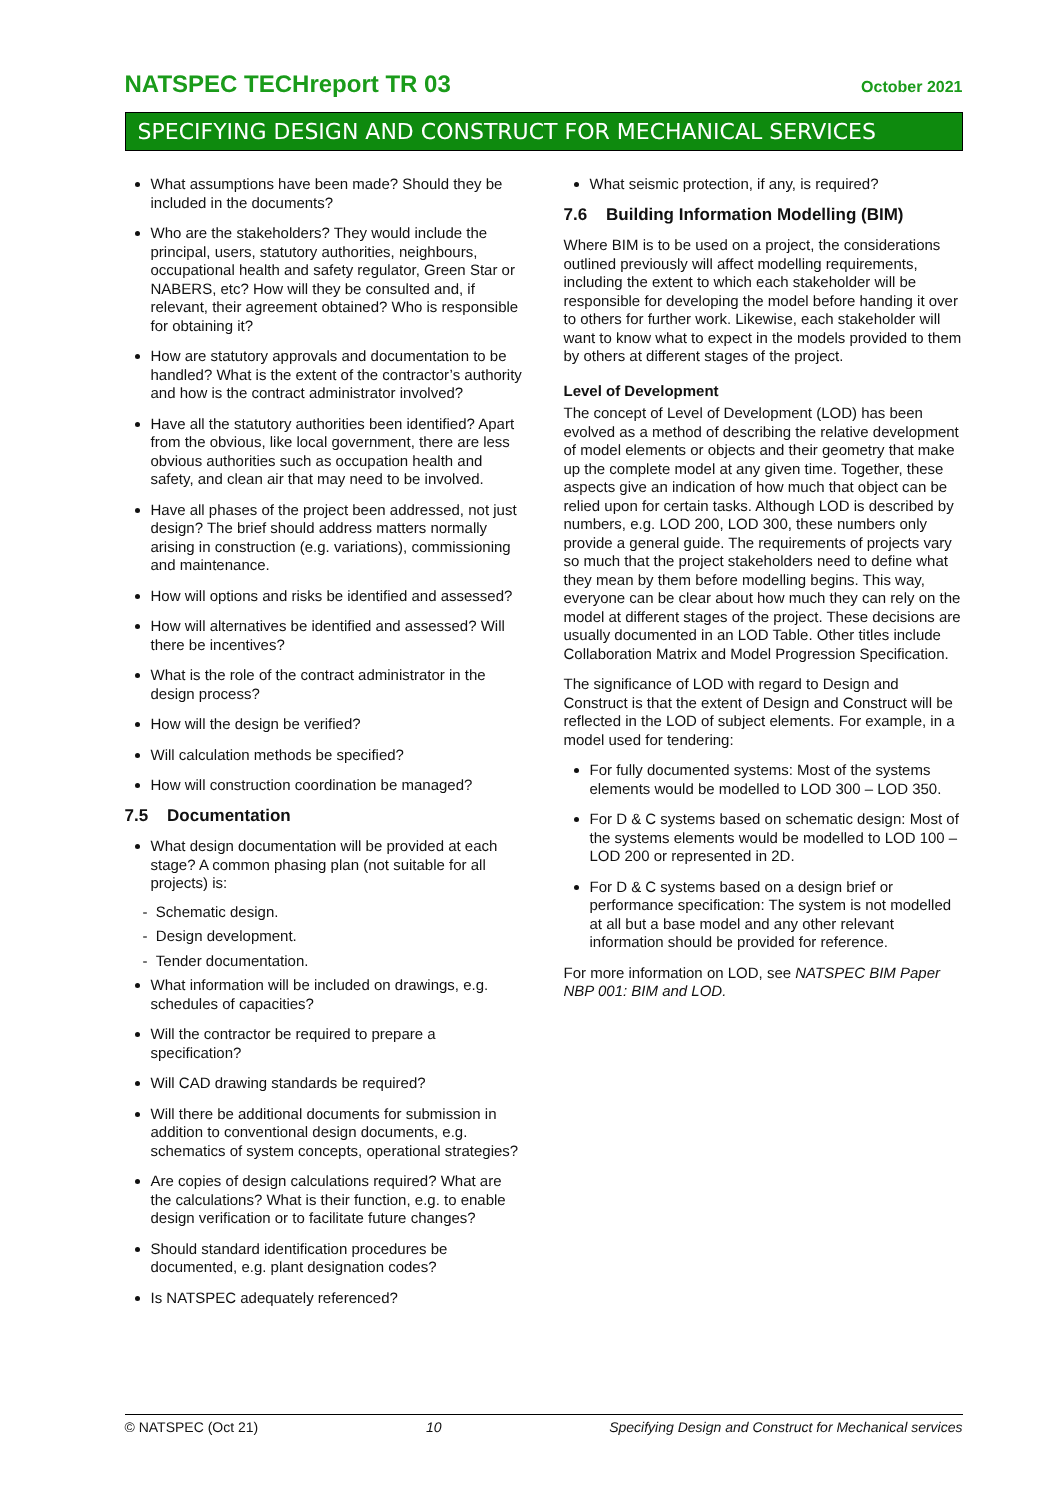NATSPEC TECHreport TR 03 October 2021
SPECIFYING DESIGN AND CONSTRUCT FOR MECHANICAL SERVICES
What assumptions have been made? Should they be included in the documents?
Who are the stakeholders? They would include the principal, users, statutory authorities, neighbours, occupational health and safety regulator, Green Star or NABERS, etc? How will they be consulted and, if relevant, their agreement obtained? Who is responsible for obtaining it?
How are statutory approvals and documentation to be handled? What is the extent of the contractor’s authority and how is the contract administrator involved?
Have all the statutory authorities been identified? Apart from the obvious, like local government, there are less obvious authorities such as occupation health and safety, and clean air that may need to be involved.
Have all phases of the project been addressed, not just design? The brief should address matters normally arising in construction (e.g. variations), commissioning and maintenance.
How will options and risks be identified and assessed?
How will alternatives be identified and assessed? Will there be incentives?
What is the role of the contract administrator in the design process?
How will the design be verified?
Will calculation methods be specified?
How will construction coordination be managed?
7.5 Documentation
What design documentation will be provided at each stage? A common phasing plan (not suitable for all projects) is:
- Schematic design.
- Design development.
- Tender documentation.
What information will be included on drawings, e.g. schedules of capacities?
Will the contractor be required to prepare a specification?
Will CAD drawing standards be required?
Will there be additional documents for submission in addition to conventional design documents, e.g. schematics of system concepts, operational strategies?
Are copies of design calculations required? What are the calculations? What is their function, e.g. to enable design verification or to facilitate future changes?
Should standard identification procedures be documented, e.g. plant designation codes?
Is NATSPEC adequately referenced?
What seismic protection, if any, is required?
7.6 Building Information Modelling (BIM)
Where BIM is to be used on a project, the considerations outlined previously will affect modelling requirements, including the extent to which each stakeholder will be responsible for developing the model before handing it over to others for further work. Likewise, each stakeholder will want to know what to expect in the models provided to them by others at different stages of the project.
Level of Development
The concept of Level of Development (LOD) has been evolved as a method of describing the relative development of model elements or objects and their geometry that make up the complete model at any given time. Together, these aspects give an indication of how much that object can be relied upon for certain tasks. Although LOD is described by numbers, e.g. LOD 200, LOD 300, these numbers only provide a general guide. The requirements of projects vary so much that the project stakeholders need to define what they mean by them before modelling begins. This way, everyone can be clear about how much they can rely on the model at different stages of the project. These decisions are usually documented in an LOD Table. Other titles include Collaboration Matrix and Model Progression Specification.
The significance of LOD with regard to Design and Construct is that the extent of Design and Construct will be reflected in the LOD of subject elements. For example, in a model used for tendering:
For fully documented systems: Most of the systems elements would be modelled to LOD 300 – LOD 350.
For D & C systems based on schematic design: Most of the systems elements would be modelled to LOD 100 – LOD 200 or represented in 2D.
For D & C systems based on a design brief or performance specification: The system is not modelled at all but a base model and any other relevant information should be provided for reference.
For more information on LOD, see NATSPEC BIM Paper NBP 001: BIM and LOD.
© NATSPEC (Oct 21) 10 Specifying Design and Construct for Mechanical services